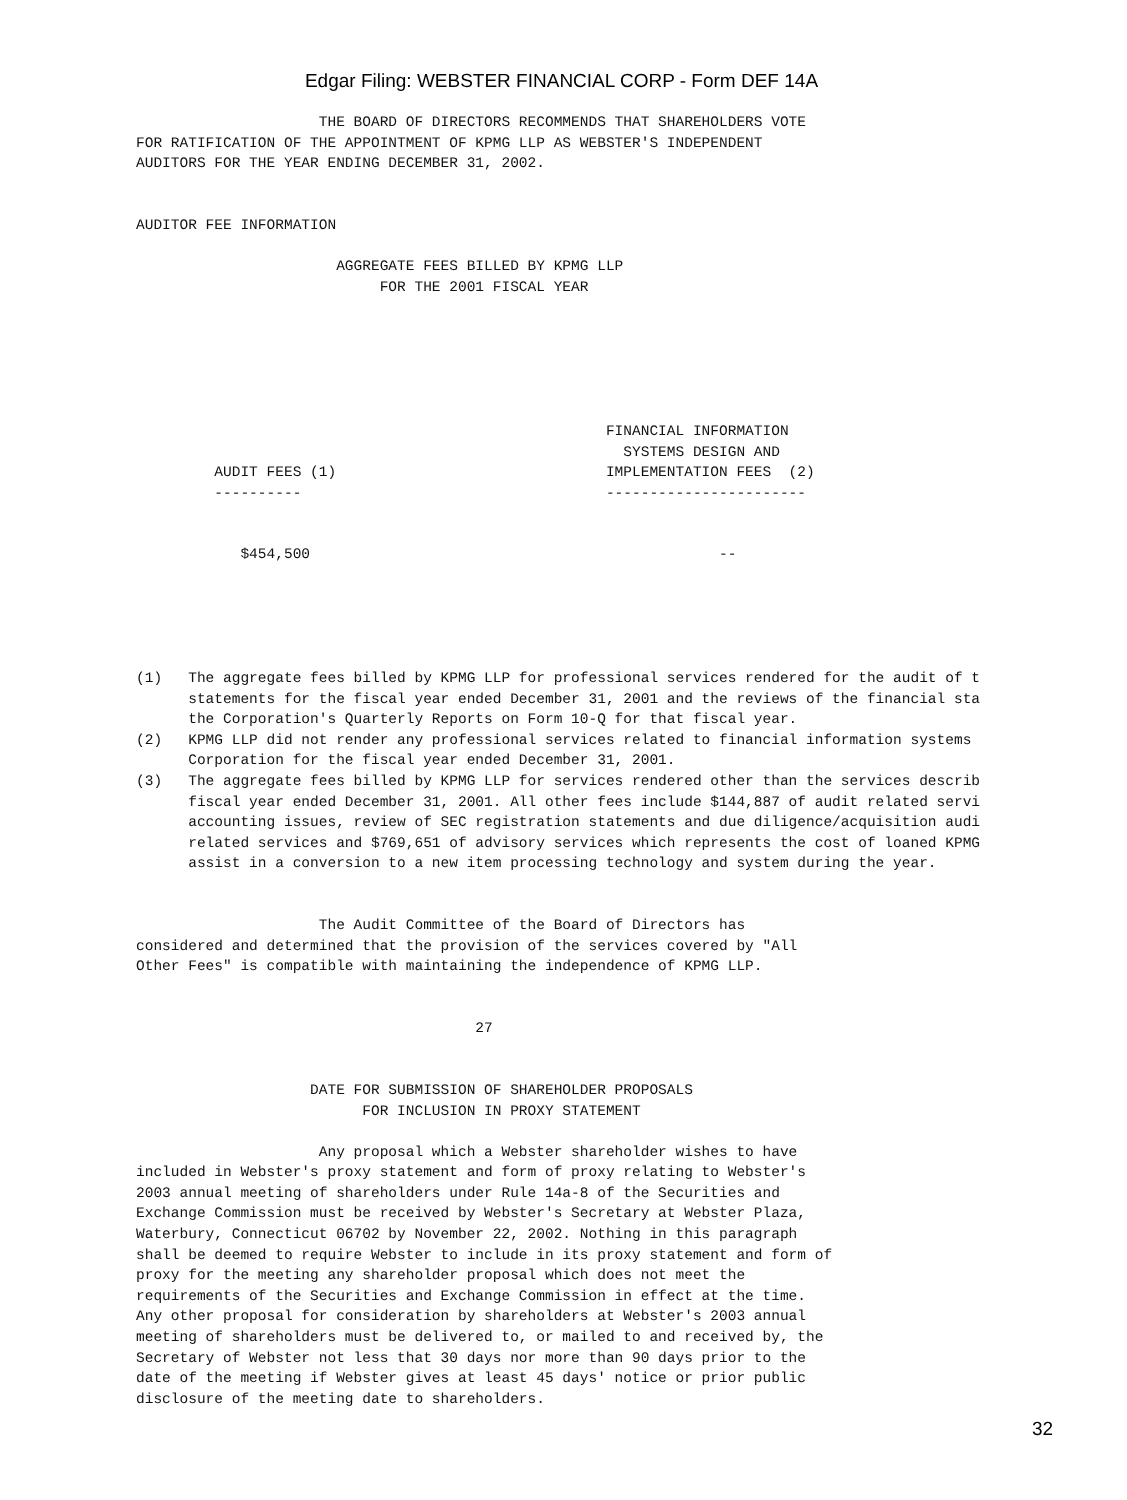Edgar Filing: WEBSTER FINANCIAL CORP - Form DEF 14A
                     THE BOARD OF DIRECTORS RECOMMENDS THAT SHAREHOLDERS VOTE
FOR RATIFICATION OF THE APPOINTMENT OF KPMG LLP AS WEBSTER'S INDEPENDENT
AUDITORS FOR THE YEAR ENDING DECEMBER 31, 2002.


AUDITOR FEE INFORMATION

                       AGGREGATE FEES BILLED BY KPMG LLP
                            FOR THE 2001 FISCAL YEAR






                                                      FINANCIAL INFORMATION
                                                        SYSTEMS DESIGN AND
         AUDIT FEES (1)                               IMPLEMENTATION FEES  (2)
         ----------                                   -----------------------


            $454,500                                               --





(1)   The aggregate fees billed by KPMG LLP for professional services rendered for the audit of t
      statements for the fiscal year ended December 31, 2001 and the reviews of the financial sta
      the Corporation's Quarterly Reports on Form 10-Q for that fiscal year.
(2)   KPMG LLP did not render any professional services related to financial information systems
      Corporation for the fiscal year ended December 31, 2001.
(3)   The aggregate fees billed by KPMG LLP for services rendered other than the services describ
      fiscal year ended December 31, 2001. All other fees include $144,887 of audit related servi
      accounting issues, review of SEC registration statements and due diligence/acquisition audi
      related services and $769,651 of advisory services which represents the cost of loaned KPMG
      assist in a conversion to a new item processing technology and system during the year.


                     The Audit Committee of the Board of Directors has
considered and determined that the provision of the services covered by "All
Other Fees" is compatible with maintaining the independence of KPMG LLP.


                                       27


                    DATE FOR SUBMISSION OF SHAREHOLDER PROPOSALS
                          FOR INCLUSION IN PROXY STATEMENT

                     Any proposal which a Webster shareholder wishes to have
included in Webster's proxy statement and form of proxy relating to Webster's
2003 annual meeting of shareholders under Rule 14a-8 of the Securities and
Exchange Commission must be received by Webster's Secretary at Webster Plaza,
Waterbury, Connecticut 06702 by November 22, 2002. Nothing in this paragraph
shall be deemed to require Webster to include in its proxy statement and form of
proxy for the meeting any shareholder proposal which does not meet the
requirements of the Securities and Exchange Commission in effect at the time.
Any other proposal for consideration by shareholders at Webster's 2003 annual
meeting of shareholders must be delivered to, or mailed to and received by, the
Secretary of Webster not less that 30 days nor more than 90 days prior to the
date of the meeting if Webster gives at least 45 days' notice or prior public
disclosure of the meeting date to shareholders.
32